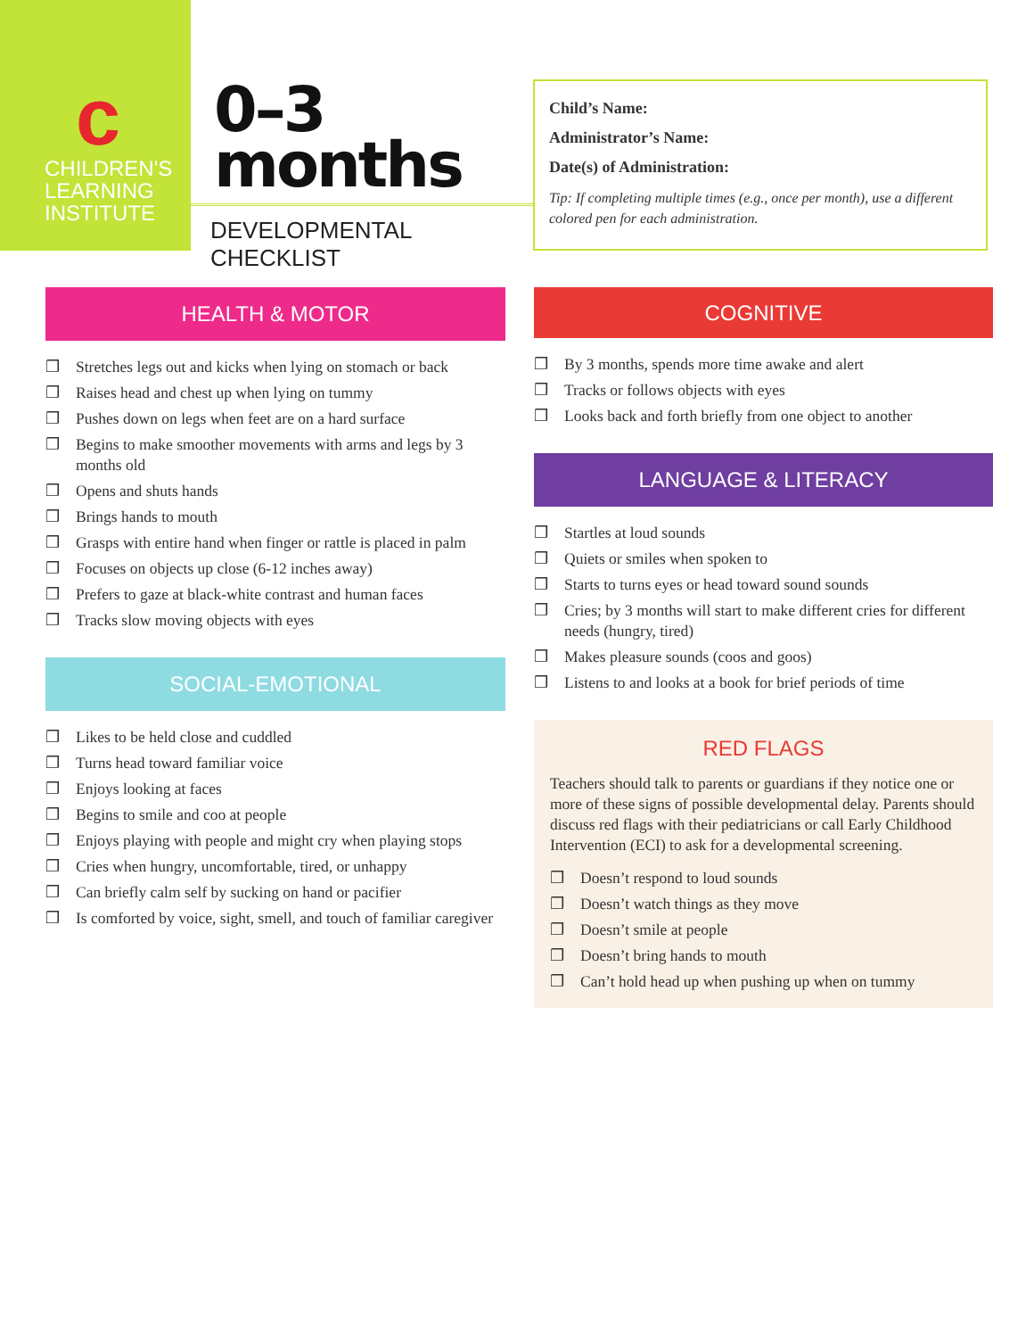c
CHILDREN'S
LEARNING
INSTITUTE
0–3
months
DEVELOPMENTAL CHECKLIST
Child’s Name:
Administrator’s Name:
Date(s) of Administration:
Tip: If completing multiple times (e.g., once per month), use a different colored pen for each administration.
HEALTH & MOTOR
❒ Stretches legs out and kicks when lying on stomach or back
❒ Raises head and chest up when lying on tummy
❒ Pushes down on legs when feet are on a hard surface
❒ Begins to make smoother movements with arms and legs by 3 months old
❒ Opens and shuts hands
❒ Brings hands to mouth
❒ Grasps with entire hand when finger or rattle is placed in palm
❒ Focuses on objects up close (6-12 inches away)
❒ Prefers to gaze at black-white contrast and human faces
❒ Tracks slow moving objects with eyes
SOCIAL-EMOTIONAL
❒ Likes to be held close and cuddled
❒ Turns head toward familiar voice
❒ Enjoys looking at faces
❒ Begins to smile and coo at people
❒ Enjoys playing with people and might cry when playing stops
❒ Cries when hungry, uncomfortable, tired, or unhappy
❒ Can briefly calm self by sucking on hand or pacifier
❒ Is comforted by voice, sight, smell, and touch of familiar caregiver
COGNITIVE
❒ By 3 months, spends more time awake and alert
❒ Tracks or follows objects with eyes
❒ Looks back and forth briefly from one object to another
LANGUAGE & LITERACY
❒ Startles at loud sounds
❒ Quiets or smiles when spoken to
❒ Starts to turns eyes or head toward sound sounds
❒ Cries; by 3 months will start to make different cries for different needs (hungry, tired)
❒ Makes pleasure sounds (coos and goos)
❒ Listens to and looks at a book for brief periods of time
RED FLAGS
Teachers should talk to parents or guardians if they notice one or more of these signs of possible developmental delay. Parents should discuss red flags with their pediatricians or call Early Childhood Intervention (ECI) to ask for a developmental screening.
❒ Doesn’t respond to loud sounds
❒ Doesn’t watch things as they move
❒ Doesn’t smile at people
❒ Doesn’t bring hands to mouth
❒ Can’t hold head up when pushing up when on tummy